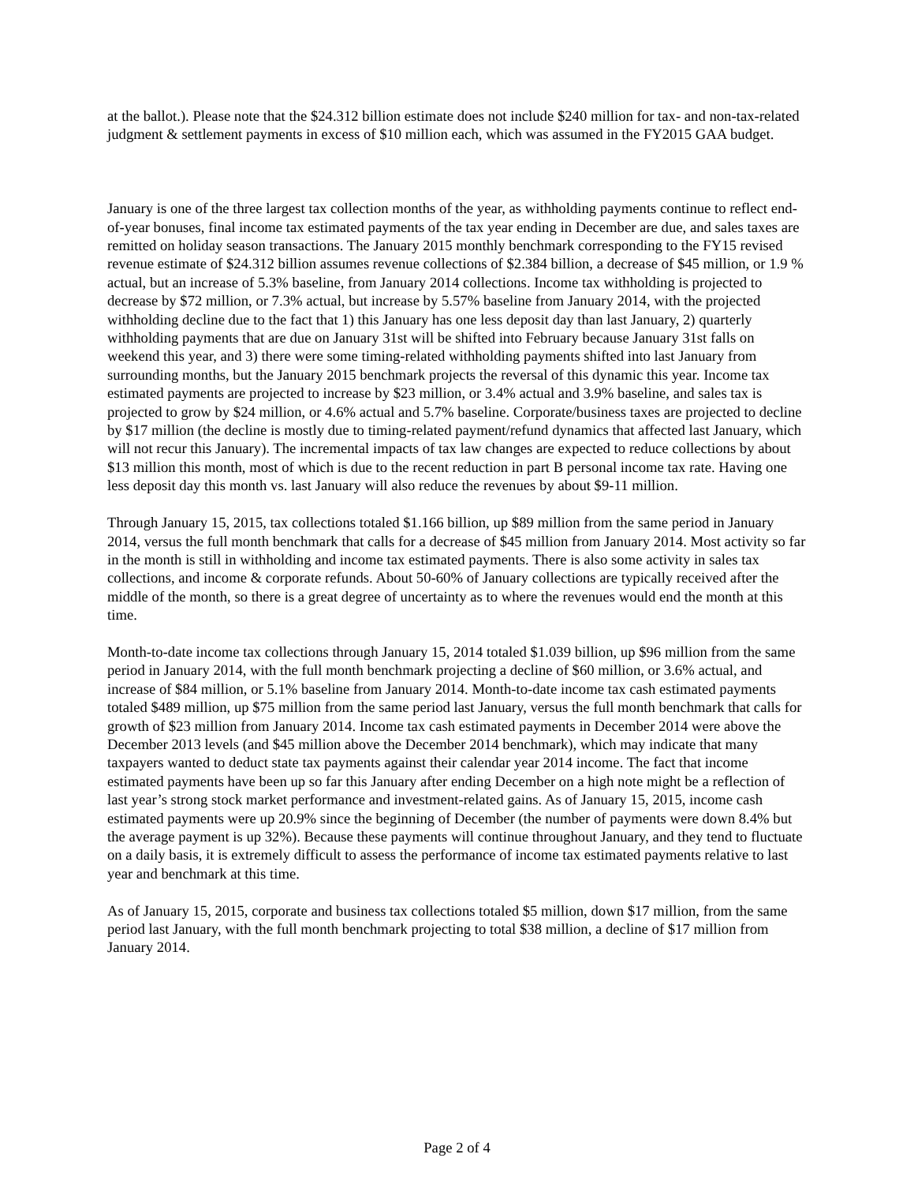at the ballot.). Please note that the $24.312 billion estimate does not include $240 million for tax- and non-tax-related judgment & settlement payments in excess of $10 million each, which was assumed in the FY2015 GAA budget.
January is one of the three largest tax collection months of the year, as withholding payments continue to reflect end-of-year bonuses, final income tax estimated payments of the tax year ending in December are due, and sales taxes are remitted on holiday season transactions. The January 2015 monthly benchmark corresponding to the FY15 revised revenue estimate of $24.312 billion assumes revenue collections of $2.384 billion, a decrease of $45 million, or 1.9 % actual, but an increase of 5.3% baseline, from January 2014 collections. Income tax withholding is projected to decrease by $72 million, or 7.3% actual, but increase by 5.57% baseline from January 2014, with the projected withholding decline due to the fact that 1) this January has one less deposit day than last January, 2) quarterly withholding payments that are due on January 31st will be shifted into February because January 31st falls on weekend this year, and 3) there were some timing-related withholding payments shifted into last January from surrounding months, but the January 2015 benchmark projects the reversal of this dynamic this year. Income tax estimated payments are projected to increase by $23 million, or 3.4% actual and 3.9% baseline, and sales tax is projected to grow by $24 million, or 4.6% actual and 5.7% baseline. Corporate/business taxes are projected to decline by $17 million (the decline is mostly due to timing-related payment/refund dynamics that affected last January, which will not recur this January). The incremental impacts of tax law changes are expected to reduce collections by about $13 million this month, most of which is due to the recent reduction in part B personal income tax rate. Having one less deposit day this month vs. last January will also reduce the revenues by about $9-11 million.
Through January 15, 2015, tax collections totaled $1.166 billion, up $89 million from the same period in January 2014, versus the full month benchmark that calls for a decrease of $45 million from January 2014. Most activity so far in the month is still in withholding and income tax estimated payments. There is also some activity in sales tax collections, and income & corporate refunds. About 50-60% of January collections are typically received after the middle of the month, so there is a great degree of uncertainty as to where the revenues would end the month at this time.
Month-to-date income tax collections through January 15, 2014 totaled $1.039 billion, up $96 million from the same period in January 2014, with the full month benchmark projecting a decline of $60 million, or 3.6% actual, and increase of $84 million, or 5.1% baseline from January 2014. Month-to-date income tax cash estimated payments totaled $489 million, up $75 million from the same period last January, versus the full month benchmark that calls for growth of $23 million from January 2014. Income tax cash estimated payments in December 2014 were above the December 2013 levels (and $45 million above the December 2014 benchmark), which may indicate that many taxpayers wanted to deduct state tax payments against their calendar year 2014 income. The fact that income estimated payments have been up so far this January after ending December on a high note might be a reflection of last year’s strong stock market performance and investment-related gains. As of January 15, 2015, income cash estimated payments were up 20.9% since the beginning of December (the number of payments were down 8.4% but the average payment is up 32%). Because these payments will continue throughout January, and they tend to fluctuate on a daily basis, it is extremely difficult to assess the performance of income tax estimated payments relative to last year and benchmark at this time.
As of January 15, 2015, corporate and business tax collections totaled $5 million, down $17 million, from the same period last January, with the full month benchmark projecting to total $38 million, a decline of $17 million from January 2014.
Page 2 of 4